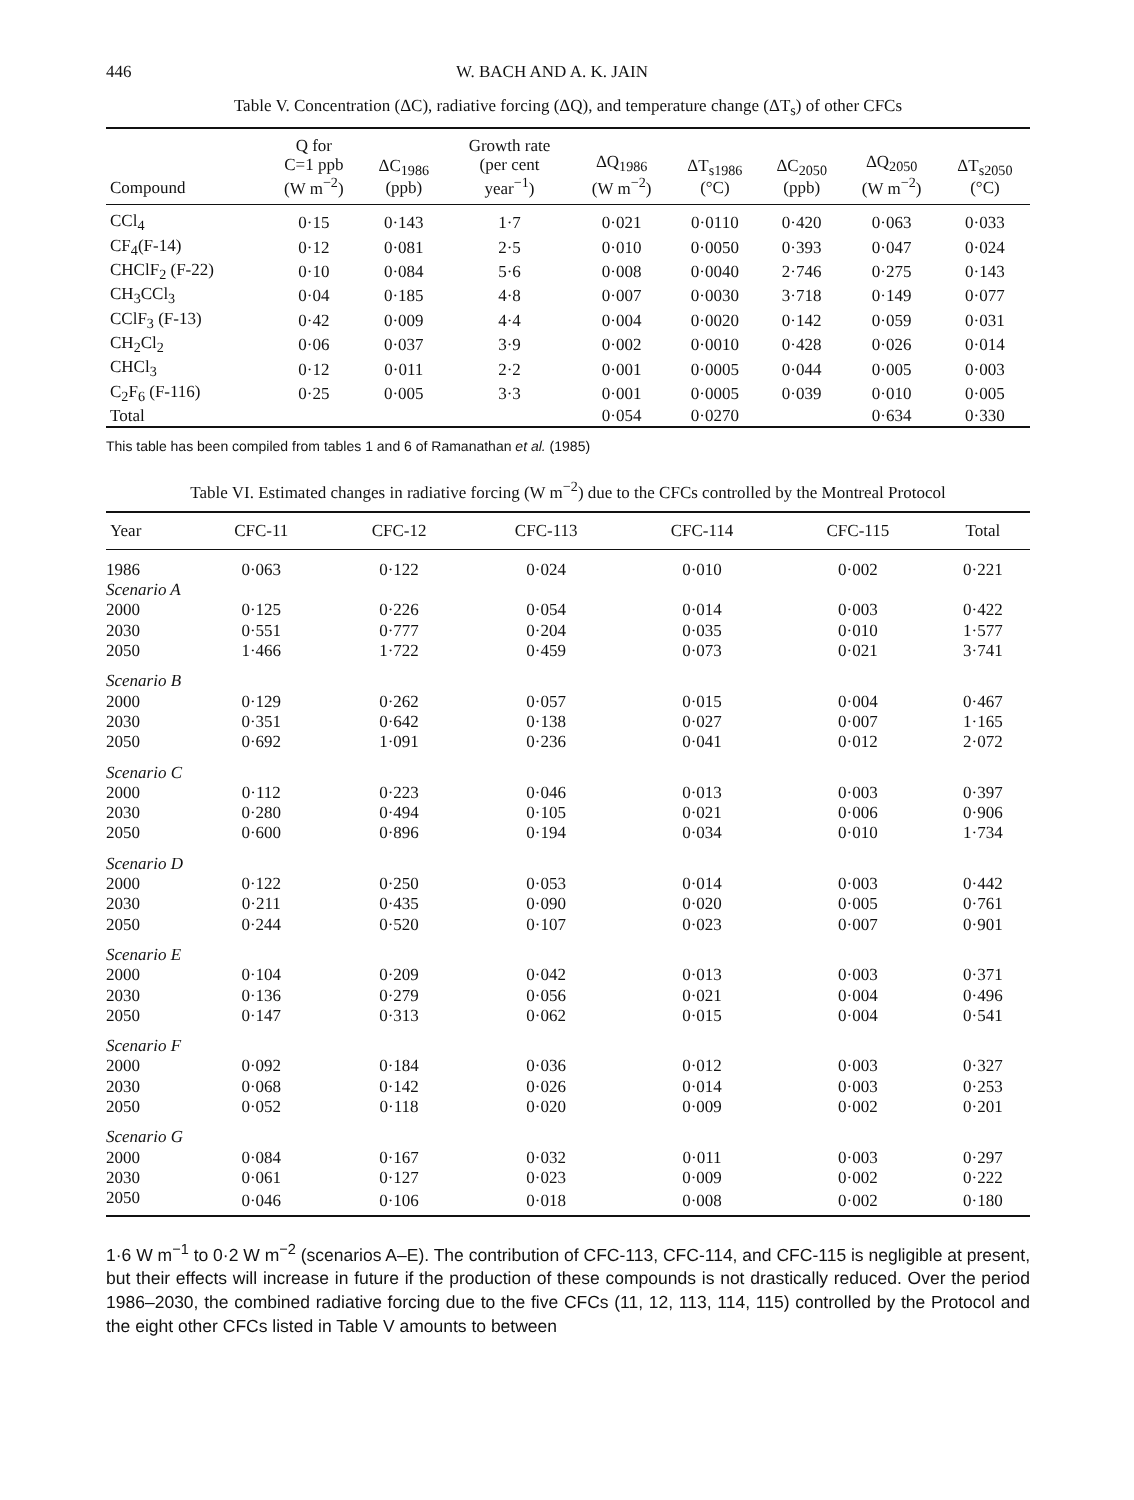446 W. BACH AND A. K. JAIN
Table V. Concentration (ΔC), radiative forcing (ΔQ), and temperature change (ΔT<sub>s</sub>) of other CFCs
| Compound | Q for C=1 ppb (W m<sup>−2</sup>) | ΔC<sub>1986</sub> (ppb) | Growth rate (per cent year<sup>−1</sup>) | ΔQ<sub>1986</sub> (W m<sup>−2</sup>) | ΔT<sub>s1986</sub> (°C) | ΔC<sub>2050</sub> (ppb) | ΔQ<sub>2050</sub> (W m<sup>−2</sup>) | ΔT<sub>s2050</sub> (°C) |
| --- | --- | --- | --- | --- | --- | --- | --- | --- |
| CCl<sub>4</sub> | 0·15 | 0·143 | 1·7 | 0·021 | 0·0110 | 0·420 | 0·063 | 0·033 |
| CF<sub>4</sub>(F-14) | 0·12 | 0·081 | 2·5 | 0·010 | 0·0050 | 0·393 | 0·047 | 0·024 |
| CHClF<sub>2</sub> (F-22) | 0·10 | 0·084 | 5·6 | 0·008 | 0·0040 | 2·746 | 0·275 | 0·143 |
| CH<sub>3</sub>CCl<sub>3</sub> | 0·04 | 0·185 | 4·8 | 0·007 | 0·0030 | 3·718 | 0·149 | 0·077 |
| CClF<sub>3</sub> (F-13) | 0·42 | 0·009 | 4·4 | 0·004 | 0·0020 | 0·142 | 0·059 | 0·031 |
| CH<sub>2</sub>Cl<sub>2</sub> | 0·06 | 0·037 | 3·9 | 0·002 | 0·0010 | 0·428 | 0·026 | 0·014 |
| CHCl<sub>3</sub> | 0·12 | 0·011 | 2·2 | 0·001 | 0·0005 | 0·044 | 0·005 | 0·003 |
| C<sub>2</sub>F<sub>6</sub> (F-116) | 0·25 | 0·005 | 3·3 | 0·001 | 0·0005 | 0·039 | 0·010 | 0·005 |
| Total | | | | 0·054 | 0·0270 | | 0·634 | 0·330 |
This table has been compiled from tables 1 and 6 of Ramanathan et al. (1985)
Table VI. Estimated changes in radiative forcing (W m<sup>−2</sup>) due to the CFCs controlled by the Montreal Protocol
| Year | CFC-11 | CFC-12 | CFC-113 | CFC-114 | CFC-115 | Total |
| --- | --- | --- | --- | --- | --- | --- |
| 1986 | 0·063 | 0·122 | 0·024 | 0·010 | 0·002 | 0·221 |
| Scenario A | | | | | | |
| 2000 | 0·125 | 0·226 | 0·054 | 0·014 | 0·003 | 0·422 |
| 2030 | 0·551 | 0·777 | 0·204 | 0·035 | 0·010 | 1·577 |
| 2050 | 1·466 | 1·722 | 0·459 | 0·073 | 0·021 | 3·741 |
| Scenario B | | | | | | |
| 2000 | 0·129 | 0·262 | 0·057 | 0·015 | 0·004 | 0·467 |
| 2030 | 0·351 | 0·642 | 0·138 | 0·027 | 0·007 | 1·165 |
| 2050 | 0·692 | 1·091 | 0·236 | 0·041 | 0·012 | 2·072 |
| Scenario C | | | | | | |
| 2000 | 0·112 | 0·223 | 0·046 | 0·013 | 0·003 | 0·397 |
| 2030 | 0·280 | 0·494 | 0·105 | 0·021 | 0·006 | 0·906 |
| 2050 | 0·600 | 0·896 | 0·194 | 0·034 | 0·010 | 1·734 |
| Scenario D | | | | | | |
| 2000 | 0·122 | 0·250 | 0·053 | 0·014 | 0·003 | 0·442 |
| 2030 | 0·211 | 0·435 | 0·090 | 0·020 | 0·005 | 0·761 |
| 2050 | 0·244 | 0·520 | 0·107 | 0·023 | 0·007 | 0·901 |
| Scenario E | | | | | | |
| 2000 | 0·104 | 0·209 | 0·042 | 0·013 | 0·003 | 0·371 |
| 2030 | 0·136 | 0·279 | 0·056 | 0·021 | 0·004 | 0·496 |
| 2050 | 0·147 | 0·313 | 0·062 | 0·015 | 0·004 | 0·541 |
| Scenario F | | | | | | |
| 2000 | 0·092 | 0·184 | 0·036 | 0·012 | 0·003 | 0·327 |
| 2030 | 0·068 | 0·142 | 0·026 | 0·014 | 0·003 | 0·253 |
| 2050 | 0·052 | 0·118 | 0·020 | 0·009 | 0·002 | 0·201 |
| Scenario G | | | | | | |
| 2000 | 0·084 | 0·167 | 0·032 | 0·011 | 0·003 | 0·297 |
| 2030 | 0·061 | 0·127 | 0·023 | 0·009 | 0·002 | 0·222 |
| 2050 | 0·046 | 0·106 | 0·018 | 0·008 | 0·002 | 0·180 |
1·6 W m<sup>−1</sup> to 0·2 W m<sup>−2</sup> (scenarios A–E). The contribution of CFC-113, CFC-114, and CFC-115 is negligible at present, but their effects will increase in future if the production of these compounds is not drastically reduced. Over the period 1986–2030, the combined radiative forcing due to the five CFCs (11, 12, 113, 114, 115) controlled by the Protocol and the eight other CFCs listed in Table V amounts to between